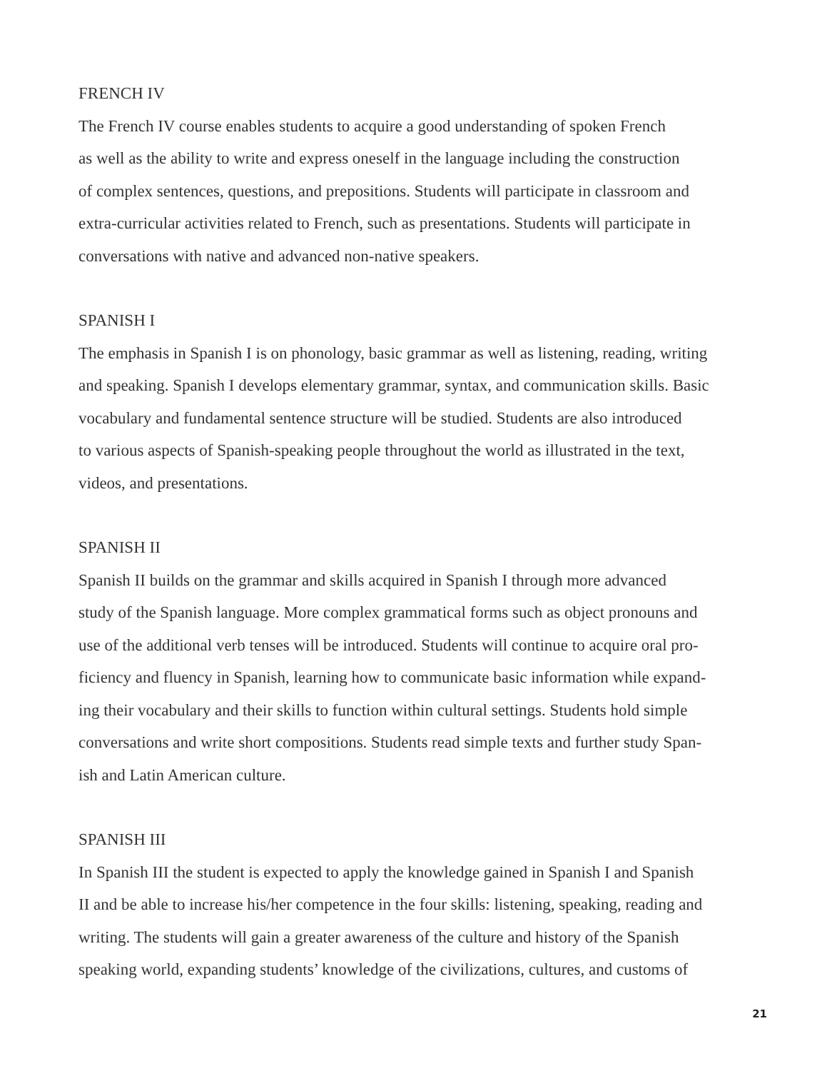FRENCH IV
The French IV course enables students to acquire a good understanding of spoken French
as well as the ability to write and express oneself in the language including the construction
of complex sentences, questions, and prepositions. Students will participate in classroom and
extra-curricular activities related to French, such as presentations. Students will participate in
conversations with native and advanced non-native speakers.
SPANISH I
The emphasis in Spanish I is on phonology, basic grammar as well as listening, reading, writing
and speaking. Spanish I develops elementary grammar, syntax, and communication skills. Basic
vocabulary and fundamental sentence structure will be studied. Students are also introduced
to various aspects of Spanish-speaking people throughout the world as illustrated in the text,
videos, and presentations.
SPANISH II
Spanish II builds on the grammar and skills acquired in Spanish I through more advanced
study of the Spanish language. More complex grammatical forms such as object pronouns and
use of the additional verb tenses will be introduced. Students will continue to acquire oral pro-
ficiency and fluency in Spanish, learning how to communicate basic information while expand-
ing their vocabulary and their skills to function within cultural settings. Students hold simple
conversations and write short compositions. Students read simple texts and further study Span-
ish and Latin American culture.
SPANISH III
In Spanish III the student is expected to apply the knowledge gained in Spanish I and Spanish
II and be able to increase his/her competence in the four skills: listening, speaking, reading and
writing. The students will gain a greater awareness of the culture and history of the Spanish
speaking world, expanding students’ knowledge of the civilizations, cultures, and customs of
21